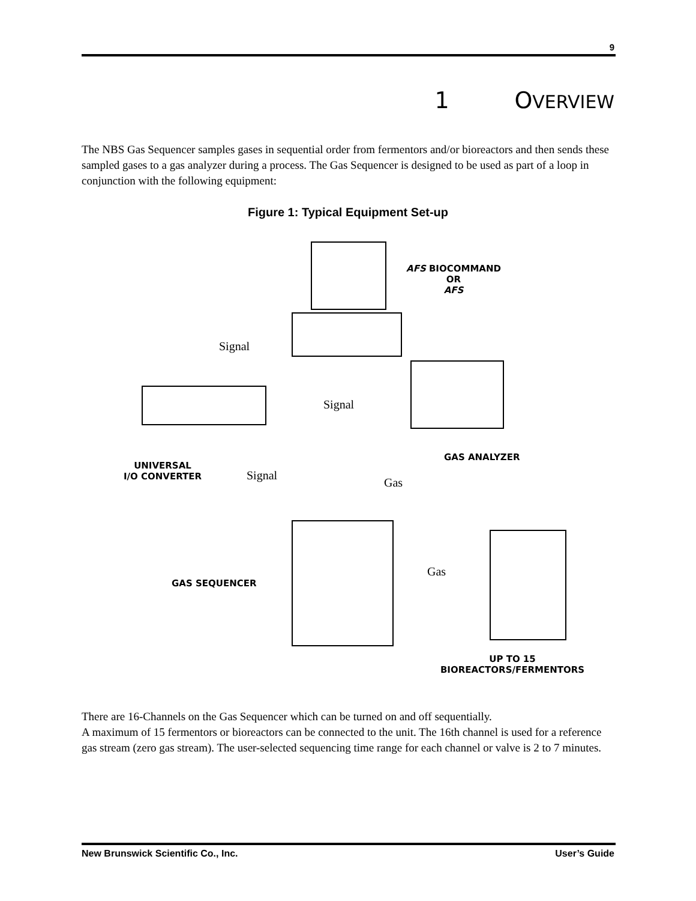9
1 OVERVIEW
The NBS Gas Sequencer samples gases in sequential order from fermentors and/or bioreactors and then sends these sampled gases to a gas analyzer during a process. The Gas Sequencer is designed to be used as part of a loop in conjunction with the following equipment:
Figure 1: Typical Equipment Set-up
AFS BIOCOMMAND
OR
AFS
Signal
Signal
GAS ANALYZER
UNIVERSAL
I/O CONVERTER
Signal
Gas
Gas
GAS SEQUENCER
UP TO 15
BIOREACTORS/FERMENTORS
There are 16-Channels on the Gas Sequencer which can be turned on and off sequentially.
A maximum of 15 fermentors or bioreactors can be connected to the unit. The 16th channel is used for a reference gas stream (zero gas stream). The user-selected sequencing time range for each channel or valve is 2 to 7 minutes.
New Brunswick Scientific Co., Inc.
User’s Guide